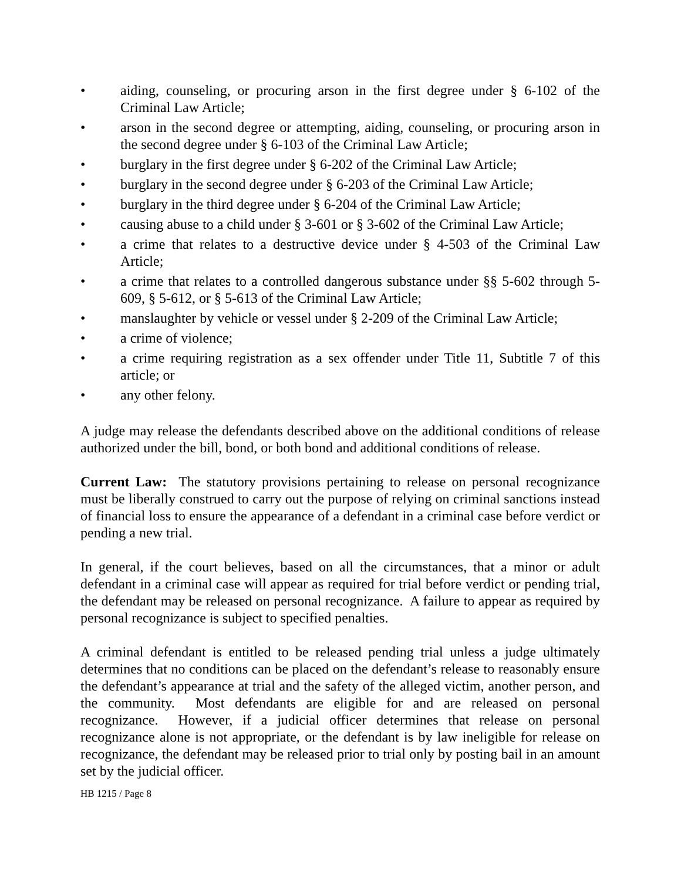• aiding, counseling, or procuring arson in the first degree under § 6-102 of the Criminal Law Article;
• arson in the second degree or attempting, aiding, counseling, or procuring arson in the second degree under § 6-103 of the Criminal Law Article;
• burglary in the first degree under § 6-202 of the Criminal Law Article;
• burglary in the second degree under § 6-203 of the Criminal Law Article;
• burglary in the third degree under § 6-204 of the Criminal Law Article;
• causing abuse to a child under § 3-601 or § 3-602 of the Criminal Law Article;
• a crime that relates to a destructive device under § 4-503 of the Criminal Law Article;
• a crime that relates to a controlled dangerous substance under §§ 5-602 through 5-609, § 5-612, or § 5-613 of the Criminal Law Article;
• manslaughter by vehicle or vessel under § 2-209 of the Criminal Law Article;
• a crime of violence;
• a crime requiring registration as a sex offender under Title 11, Subtitle 7 of this article; or
• any other felony.
A judge may release the defendants described above on the additional conditions of release authorized under the bill, bond, or both bond and additional conditions of release.
Current Law: The statutory provisions pertaining to release on personal recognizance must be liberally construed to carry out the purpose of relying on criminal sanctions instead of financial loss to ensure the appearance of a defendant in a criminal case before verdict or pending a new trial.
In general, if the court believes, based on all the circumstances, that a minor or adult defendant in a criminal case will appear as required for trial before verdict or pending trial, the defendant may be released on personal recognizance. A failure to appear as required by personal recognizance is subject to specified penalties.
A criminal defendant is entitled to be released pending trial unless a judge ultimately determines that no conditions can be placed on the defendant’s release to reasonably ensure the defendant’s appearance at trial and the safety of the alleged victim, another person, and the community. Most defendants are eligible for and are released on personal recognizance. However, if a judicial officer determines that release on personal recognizance alone is not appropriate, or the defendant is by law ineligible for release on recognizance, the defendant may be released prior to trial only by posting bail in an amount set by the judicial officer.
HB 1215 / Page 8